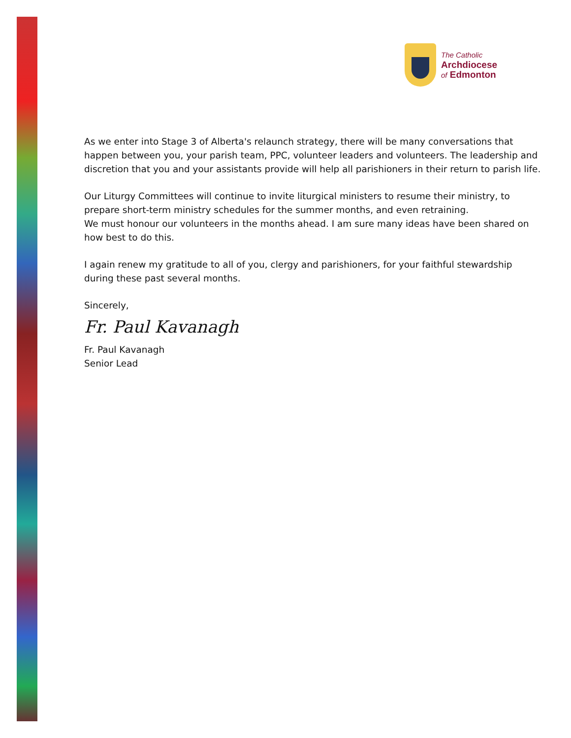The Catholic
Archdiocese
of Edmonton
As we enter into Stage 3 of Alberta's relaunch strategy, there will be many conversations that happen between you, your parish team, PPC, volunteer leaders and volunteers. The leadership and discretion that you and your assistants provide will help all parishioners in their return to parish life.
Our Liturgy Committees will continue to invite liturgical ministers to resume their ministry, to prepare short-term ministry schedules for the summer months, and even retraining.
We must honour our volunteers in the months ahead. I am sure many ideas have been shared on how best to do this.
I again renew my gratitude to all of you, clergy and parishioners, for your faithful stewardship during these past several months.
Sincerely,
Fr. Paul Kavanagh
Fr. Paul Kavanagh
Senior Lead